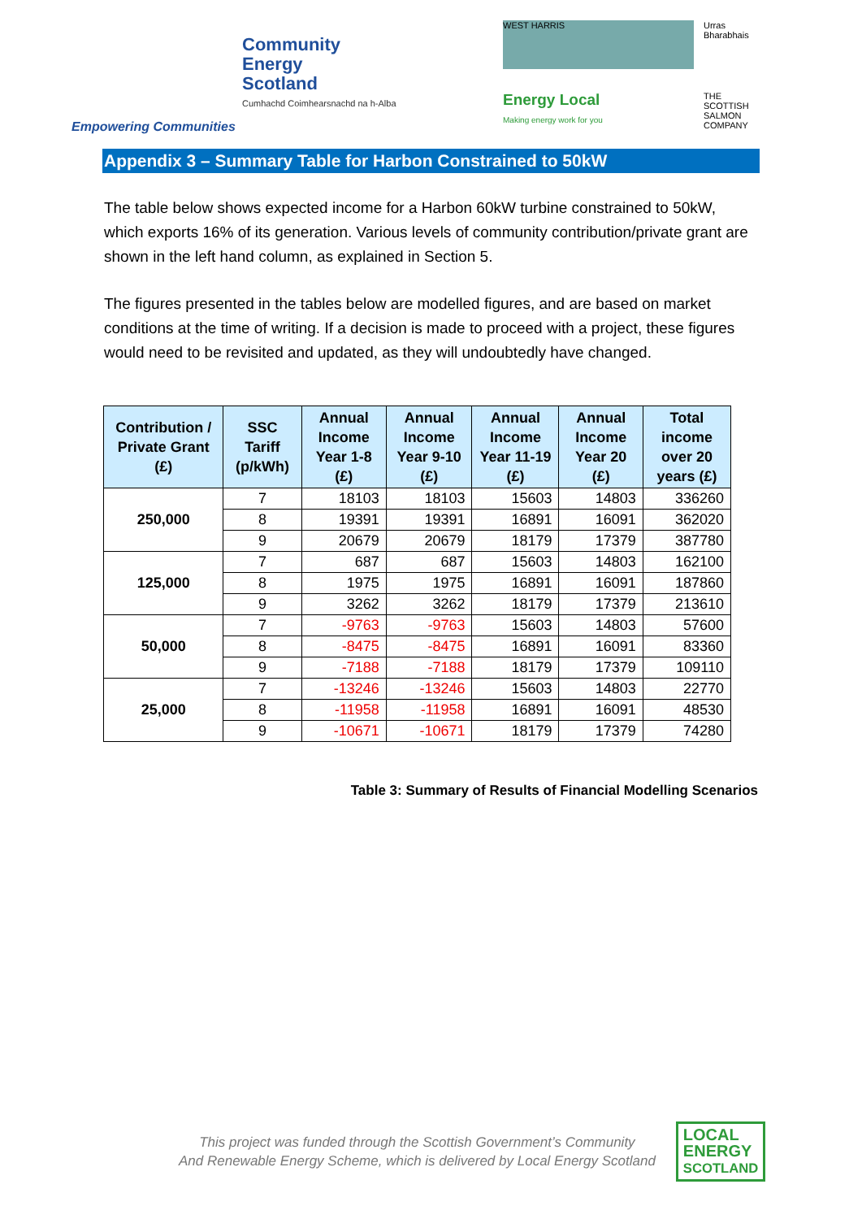Community
Energy
Scotland
Cumhachd Coimhearsnachd na h-Alba
Empowering Communities
WEST HARRIS
Urras Bharabhais
Energy Local
Making energy work for you
THE SCOTTISH SALMON COMPANY
Appendix 3 – Summary Table for Harbon Constrained to 50kW
The table below shows expected income for a Harbon 60kW turbine constrained to 50kW, which exports 16% of its generation. Various levels of community contribution/private grant are shown in the left hand column, as explained in Section 5.
The figures presented in the tables below are modelled figures, and are based on market conditions at the time of writing. If a decision is made to proceed with a project, these figures would need to be revisited and updated, as they will undoubtedly have changed.
| Contribution / Private Grant (£) | SSC Tariff (p/kWh) | Annual Income Year 1-8 (£) | Annual Income Year 9-10 (£) | Annual Income Year 11-19 (£) | Annual Income Year 20 (£) | Total income over 20 years (£) |
| --- | --- | --- | --- | --- | --- | --- |
| 250,000 | 7 | 18103 | 18103 | 15603 | 14803 | 336260 |
| | 8 | 19391 | 19391 | 16891 | 16091 | 362020 |
| | 9 | 20679 | 20679 | 18179 | 17379 | 387780 |
| 125,000 | 7 | 687 | 687 | 15603 | 14803 | 162100 |
| | 8 | 1975 | 1975 | 16891 | 16091 | 187860 |
| | 9 | 3262 | 3262 | 18179 | 17379 | 213610 |
| 50,000 | 7 | -9763 | -9763 | 15603 | 14803 | 57600 |
| | 8 | -8475 | -8475 | 16891 | 16091 | 83360 |
| | 9 | -7188 | -7188 | 18179 | 17379 | 109110 |
| 25,000 | 7 | -13246 | -13246 | 15603 | 14803 | 22770 |
| | 8 | -11958 | -11958 | 16891 | 16091 | 48530 |
| | 9 | -10671 | -10671 | 18179 | 17379 | 74280 |
Table 3: Summary of Results of Financial Modelling Scenarios
This project was funded through the Scottish Government’s Community
And Renewable Energy Scheme, which is delivered by Local Energy Scotland
LOCAL
ENERGY
SCOTLAND